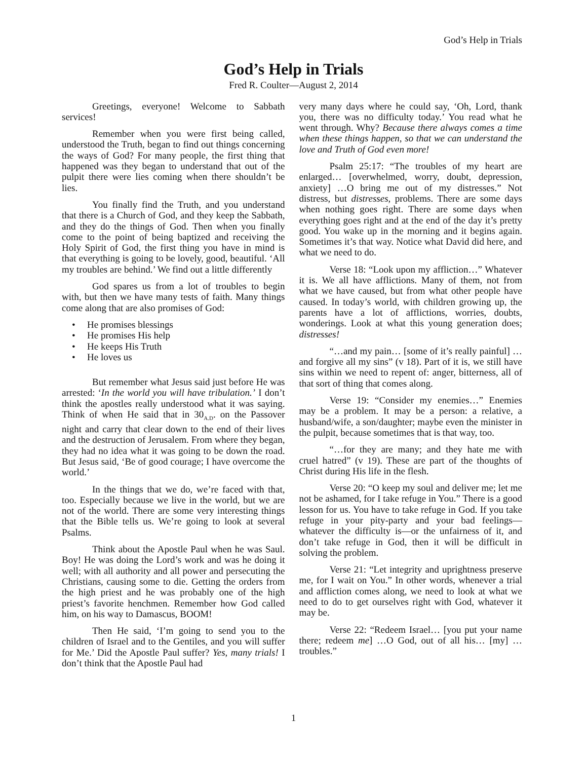God’s Help in Trials
God’s Help in Trials
Fred R. Coulter—August 2, 2014
Greetings, everyone! Welcome to Sabbath services!
Remember when you were first being called, understood the Truth, began to find out things concerning the ways of God? For many people, the first thing that happened was they began to understand that out of the pulpit there were lies coming when there shouldn’t be lies.
You finally find the Truth, and you understand that there is a Church of God, and they keep the Sabbath, and they do the things of God. Then when you finally come to the point of being baptized and receiving the Holy Spirit of God, the first thing you have in mind is that everything is going to be lovely, good, beautiful. ‘All my troubles are behind.’ We find out a little differently
God spares us from a lot of troubles to begin with, but then we have many tests of faith. Many things come along that are also promises of God:
• He promises blessings
• He promises His help
• He keeps His Truth
• He loves us
But remember what Jesus said just before He was arrested: ‘In the world you will have tribulation.’ I don’t think the apostles really understood what it was saying. Think of when He said that in 30<sub>A.D</sub>. on the Passover night and carry that clear down to the end of their lives and the destruction of Jerusalem. From where they began, they had no idea what it was going to be down the road. But Jesus said, ‘Be of good courage; I have overcome the world.’
In the things that we do, we’re faced with that, too. Especially because we live in the world, but we are not of the world. There are some very interesting things that the Bible tells us. We’re going to look at several Psalms.
Think about the Apostle Paul when he was Saul. Boy! He was doing the Lord’s work and was he doing it well; with all authority and all power and persecuting the Christians, causing some to die. Getting the orders from the high priest and he was probably one of the high priest’s favorite henchmen. Remember how God called him, on his way to Damascus, BOOM!
Then He said, ‘I’m going to send you to the children of Israel and to the Gentiles, and you will suffer for Me.’ Did the Apostle Paul suffer? Yes, many trials! I don’t think that the Apostle Paul had
very many days where he could say, ‘Oh, Lord, thank you, there was no difficulty today.’ You read what he went through. Why? Because there always comes a time when these things happen, so that we can understand the love and Truth of God even more!
Psalm 25:17: “The troubles of my heart are enlarged… [overwhelmed, worry, doubt, depression, anxiety] …O bring me out of my distresses.” Not distress, but distresses, problems. There are some days when nothing goes right. There are some days when everything goes right and at the end of the day it’s pretty good. You wake up in the morning and it begins again. Sometimes it’s that way. Notice what David did here, and what we need to do.
Verse 18: “Look upon my affliction…” Whatever it is. We all have afflictions. Many of them, not from what we have caused, but from what other people have caused. In today’s world, with children growing up, the parents have a lot of afflictions, worries, doubts, wonderings. Look at what this young generation does; distresses!
“…and my pain… [some of it’s really painful] …and forgive all my sins” (v 18). Part of it is, we still have sins within we need to repent of: anger, bitterness, all of that sort of thing that comes along.
Verse 19: “Consider my enemies…” Enemies may be a problem. It may be a person: a relative, a husband/wife, a son/daughter; maybe even the minister in the pulpit, because sometimes that is that way, too.
“…for they are many; and they hate me with cruel hatred” (v 19). These are part of the thoughts of Christ during His life in the flesh.
Verse 20: “O keep my soul and deliver me; let me not be ashamed, for I take refuge in You.” There is a good lesson for us. You have to take refuge in God. If you take refuge in your pity-party and your bad feelings—whatever the difficulty is—or the unfairness of it, and don’t take refuge in God, then it will be difficult in solving the problem.
Verse 21: “Let integrity and uprightness preserve me, for I wait on You.” In other words, whenever a trial and affliction comes along, we need to look at what we need to do to get ourselves right with God, whatever it may be.
Verse 22: “Redeem Israel… [you put your name there; redeem me] …O God, out of all his… [my] …troubles.”
1